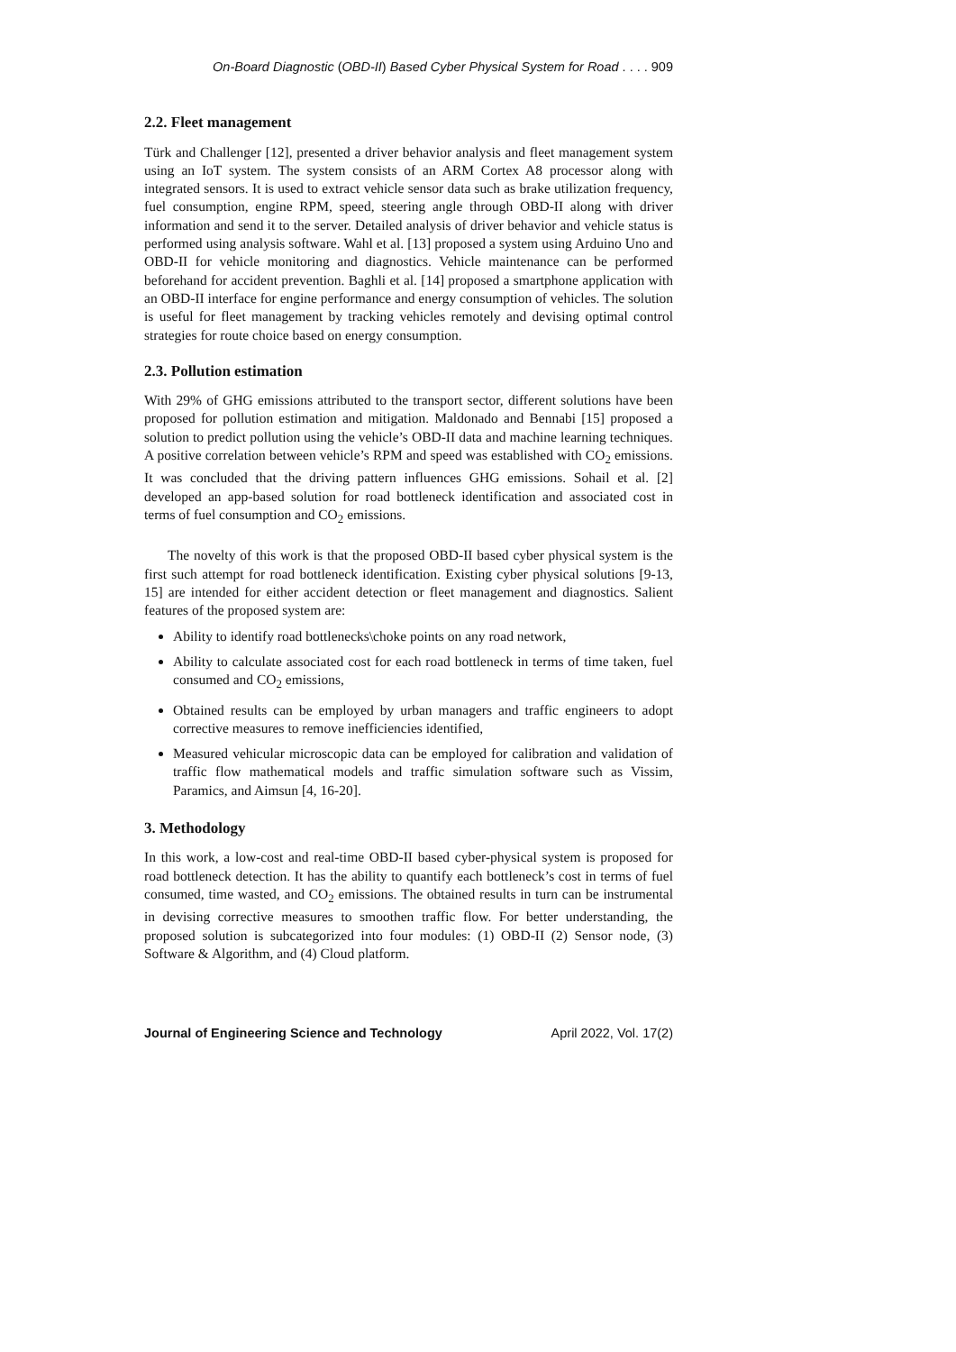On-Board Diagnostic (OBD-II) Based Cyber Physical System for Road . . . . 909
2.2. Fleet management
Türk and Challenger [12], presented a driver behavior analysis and fleet management system using an IoT system. The system consists of an ARM Cortex A8 processor along with integrated sensors. It is used to extract vehicle sensor data such as brake utilization frequency, fuel consumption, engine RPM, speed, steering angle through OBD-II along with driver information and send it to the server. Detailed analysis of driver behavior and vehicle status is performed using analysis software. Wahl et al. [13] proposed a system using Arduino Uno and OBD-II for vehicle monitoring and diagnostics. Vehicle maintenance can be performed beforehand for accident prevention. Baghli et al. [14] proposed a smartphone application with an OBD-II interface for engine performance and energy consumption of vehicles. The solution is useful for fleet management by tracking vehicles remotely and devising optimal control strategies for route choice based on energy consumption.
2.3. Pollution estimation
With 29% of GHG emissions attributed to the transport sector, different solutions have been proposed for pollution estimation and mitigation. Maldonado and Bennabi [15] proposed a solution to predict pollution using the vehicle’s OBD-II data and machine learning techniques. A positive correlation between vehicle’s RPM and speed was established with CO<sub>2</sub> emissions. It was concluded that the driving pattern influences GHG emissions. Sohail et al. [2] developed an app-based solution for road bottleneck identification and associated cost in terms of fuel consumption and CO<sub>2</sub> emissions.
The novelty of this work is that the proposed OBD-II based cyber physical system is the first such attempt for road bottleneck identification. Existing cyber physical solutions [9-13, 15] are intended for either accident detection or fleet management and diagnostics. Salient features of the proposed system are:
Ability to identify road bottlenecks\choke points on any road network,
Ability to calculate associated cost for each road bottleneck in terms of time taken, fuel consumed and CO<sub>2</sub> emissions,
Obtained results can be employed by urban managers and traffic engineers to adopt corrective measures to remove inefficiencies identified,
Measured vehicular microscopic data can be employed for calibration and validation of traffic flow mathematical models and traffic simulation software such as Vissim, Paramics, and Aimsun [4, 16-20].
3. Methodology
In this work, a low-cost and real-time OBD-II based cyber-physical system is proposed for road bottleneck detection. It has the ability to quantify each bottleneck’s cost in terms of fuel consumed, time wasted, and CO<sub>2</sub> emissions. The obtained results in turn can be instrumental in devising corrective measures to smoothen traffic flow. For better understanding, the proposed solution is subcategorized into four modules: (1) OBD-II (2) Sensor node, (3) Software & Algorithm, and (4) Cloud platform.
Journal of Engineering Science and Technology April 2022, Vol. 17(2)